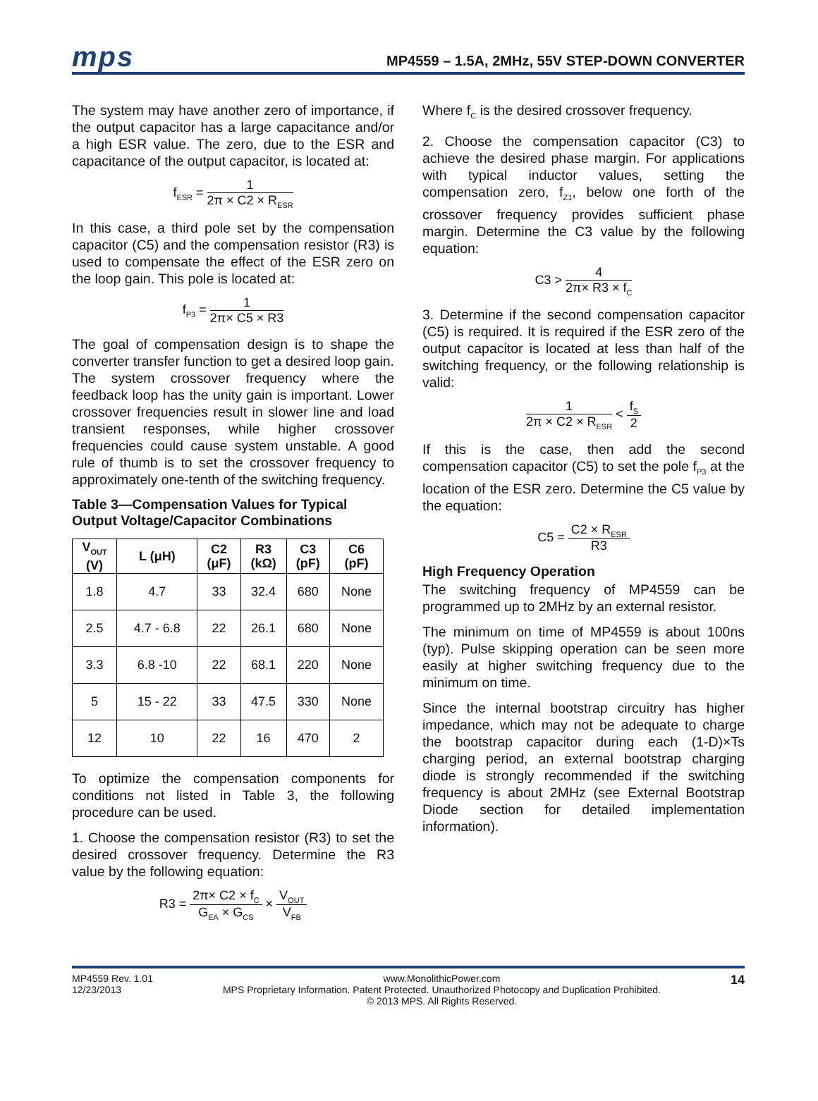mps
MP4559 – 1.5A, 2MHz, 55V STEP-DOWN CONVERTER
The system may have another zero of importance, if the output capacitor has a large capacitance and/or a high ESR value. The zero, due to the ESR and capacitance of the output capacitor, is located at:
f<sub>ESR</sub> = 1 2π × C2 × R<sub>ESR</sub>
In this case, a third pole set by the compensation capacitor (C5) and the compensation resistor (R3) is used to compensate the effect of the ESR zero on the loop gain. This pole is located at:
f<sub>P3</sub> = 1 2π× C5 × R3
The goal of compensation design is to shape the converter transfer function to get a desired loop gain. The system crossover frequency where the feedback loop has the unity gain is important. Lower crossover frequencies result in slower line and load transient responses, while higher crossover frequencies could cause system unstable. A good rule of thumb is to set the crossover frequency to approximately one-tenth of the switching frequency.
Table 3—Compensation Values for Typical Output Voltage/Capacitor Combinations
| V<sub>OUT</sub> (V) | L (μH) | C2 (μF) | R3 (kΩ) | C3 (pF) | C6 (pF) |
| --- | --- | --- | --- | --- | --- |
| 1.8 | 4.7 | 33 | 32.4 | 680 | None |
| 2.5 | 4.7 - 6.8 | 22 | 26.1 | 680 | None |
| 3.3 | 6.8 -10 | 22 | 68.1 | 220 | None |
| 5 | 15 - 22 | 33 | 47.5 | 330 | None |
| 12 | 10 | 22 | 16 | 470 | 2 |
To optimize the compensation components for conditions not listed in Table 3, the following procedure can be used.
1. Choose the compensation resistor (R3) to set the desired crossover frequency. Determine the R3 value by the following equation:
R3 = 2π× C2 × f<sub>C</sub> G<sub>EA</sub> × G<sub>CS</sub> × V<sub>OUT</sub> V<sub>FB</sub>
Where f<sub>C</sub> is the desired crossover frequency.
2. Choose the compensation capacitor (C3) to achieve the desired phase margin. For applications with typical inductor values, setting the compensation zero, f<sub>Z1</sub>, below one forth of the crossover frequency provides sufficient phase margin. Determine the C3 value by the following equation:
C3 > 4 2π× R3 × f<sub>C</sub>
3. Determine if the second compensation capacitor (C5) is required. It is required if the ESR zero of the output capacitor is located at less than half of the switching frequency, or the following relationship is valid:
1 2π × C2 × R<sub>ESR</sub> < f<sub>S</sub> 2
If this is the case, then add the second compensation capacitor (C5) to set the pole f<sub>P3</sub> at the location of the ESR zero. Determine the C5 value by the equation:
C5 = C2 × R<sub>ESR</sub> R3
High Frequency Operation
The switching frequency of MP4559 can be programmed up to 2MHz by an external resistor.
The minimum on time of MP4559 is about 100ns (typ). Pulse skipping operation can be seen more easily at higher switching frequency due to the minimum on time.
Since the internal bootstrap circuitry has higher impedance, which may not be adequate to charge the bootstrap capacitor during each (1-D)×Ts charging period, an external bootstrap charging diode is strongly recommended if the switching frequency is about 2MHz (see External Bootstrap Diode section for detailed implementation information).
MP4559 Rev. 1.01
12/23/2013
www.MonolithicPower.com
MPS Proprietary Information. Patent Protected. Unauthorized Photocopy and Duplication Prohibited.
© 2013 MPS. All Rights Reserved.
14